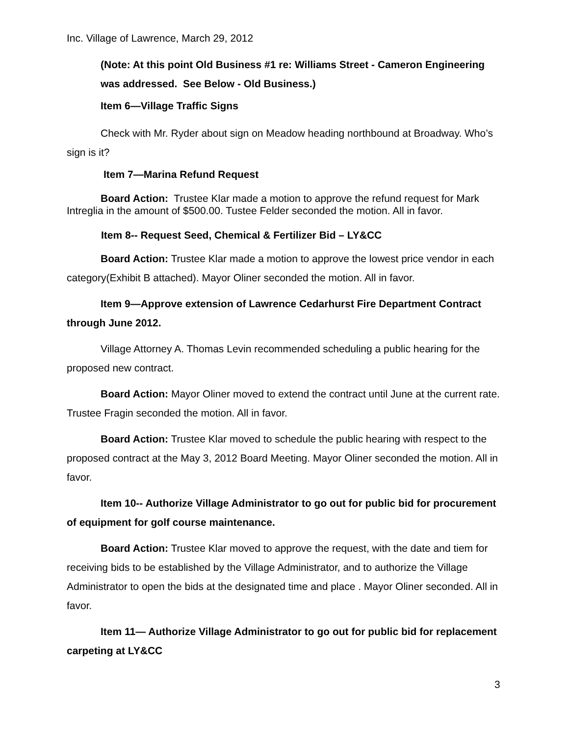Inc. Village of Lawrence, March 29, 2012
(Note: At this point Old Business #1 re: Williams Street - Cameron Engineering was addressed. See Below - Old Business.)
Item 6—Village Traffic Signs
Check with Mr. Ryder about sign on Meadow heading northbound at Broadway. Who’s sign is it?
Item 7—Marina Refund Request
Board Action: Trustee Klar made a motion to approve the refund request for Mark Intreglia in the amount of $500.00. Tustee Felder seconded the motion. All in favor.
Item 8-- Request Seed, Chemical & Fertilizer Bid – LY&CC
Board Action: Trustee Klar made a motion to approve the lowest price vendor in each category(Exhibit B attached). Mayor Oliner seconded the motion. All in favor.
Item 9—Approve extension of Lawrence Cedarhurst Fire Department Contract through June 2012.
Village Attorney A. Thomas Levin recommended scheduling a public hearing for the proposed new contract.
Board Action: Mayor Oliner moved to extend the contract until June at the current rate. Trustee Fragin seconded the motion. All in favor.
Board Action: Trustee Klar moved to schedule the public hearing with respect to the proposed contract at the May 3, 2012 Board Meeting. Mayor Oliner seconded the motion. All in favor.
Item 10-- Authorize Village Administrator to go out for public bid for procurement of equipment for golf course maintenance.
Board Action: Trustee Klar moved to approve the request, with the date and tiem for receiving bids to be established by the Village Administrator, and to authorize the Village Administrator to open the bids at the designated time and place . Mayor Oliner seconded. All in favor.
Item 11— Authorize Village Administrator to go out for public bid for replacement carpeting at LY&CC
3